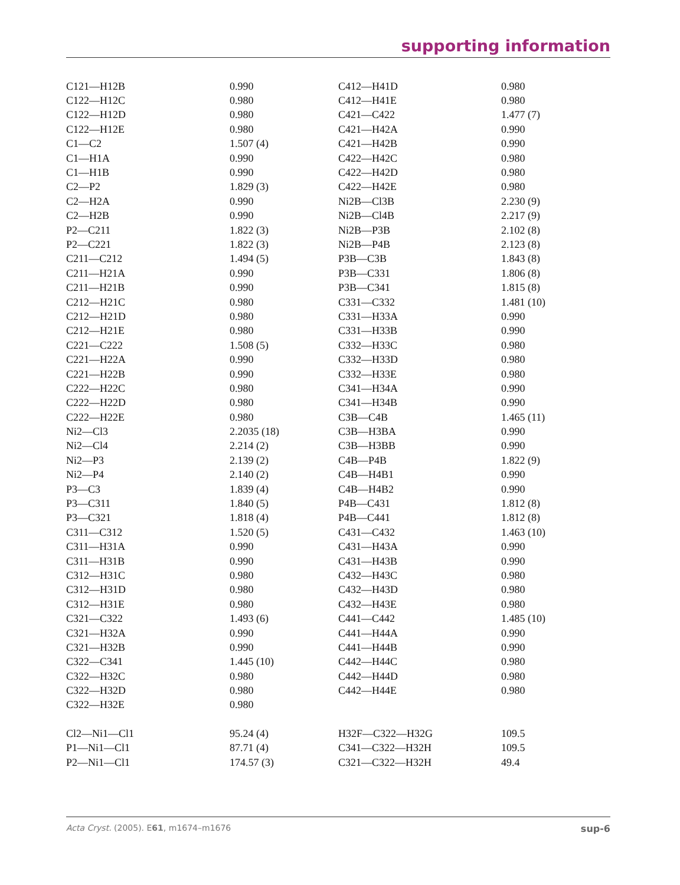supporting information
| C121—H12B | 0.990 | C412—H41D | 0.980 |
| C122—H12C | 0.980 | C412—H41E | 0.980 |
| C122—H12D | 0.980 | C421—C422 | 1.477 (7) |
| C122—H12E | 0.980 | C421—H42A | 0.990 |
| C1—C2 | 1.507 (4) | C421—H42B | 0.990 |
| C1—H1A | 0.990 | C422—H42C | 0.980 |
| C1—H1B | 0.990 | C422—H42D | 0.980 |
| C2—P2 | 1.829 (3) | C422—H42E | 0.980 |
| C2—H2A | 0.990 | Ni2B—Cl3B | 2.230 (9) |
| C2—H2B | 0.990 | Ni2B—Cl4B | 2.217 (9) |
| P2—C211 | 1.822 (3) | Ni2B—P3B | 2.102 (8) |
| P2—C221 | 1.822 (3) | Ni2B—P4B | 2.123 (8) |
| C211—C212 | 1.494 (5) | P3B—C3B | 1.843 (8) |
| C211—H21A | 0.990 | P3B—C331 | 1.806 (8) |
| C211—H21B | 0.990 | P3B—C341 | 1.815 (8) |
| C212—H21C | 0.980 | C331—C332 | 1.481 (10) |
| C212—H21D | 0.980 | C331—H33A | 0.990 |
| C212—H21E | 0.980 | C331—H33B | 0.990 |
| C221—C222 | 1.508 (5) | C332—H33C | 0.980 |
| C221—H22A | 0.990 | C332—H33D | 0.980 |
| C221—H22B | 0.990 | C332—H33E | 0.980 |
| C222—H22C | 0.980 | C341—H34A | 0.990 |
| C222—H22D | 0.980 | C341—H34B | 0.990 |
| C222—H22E | 0.980 | C3B—C4B | 1.465 (11) |
| Ni2—Cl3 | 2.2035 (18) | C3B—H3BA | 0.990 |
| Ni2—Cl4 | 2.214 (2) | C3B—H3BB | 0.990 |
| Ni2—P3 | 2.139 (2) | C4B—P4B | 1.822 (9) |
| Ni2—P4 | 2.140 (2) | C4B—H4B1 | 0.990 |
| P3—C3 | 1.839 (4) | C4B—H4B2 | 0.990 |
| P3—C311 | 1.840 (5) | P4B—C431 | 1.812 (8) |
| P3—C321 | 1.818 (4) | P4B—C441 | 1.812 (8) |
| C311—C312 | 1.520 (5) | C431—C432 | 1.463 (10) |
| C311—H31A | 0.990 | C431—H43A | 0.990 |
| C311—H31B | 0.990 | C431—H43B | 0.990 |
| C312—H31C | 0.980 | C432—H43C | 0.980 |
| C312—H31D | 0.980 | C432—H43D | 0.980 |
| C312—H31E | 0.980 | C432—H43E | 0.980 |
| C321—C322 | 1.493 (6) | C441—C442 | 1.485 (10) |
| C321—H32A | 0.990 | C441—H44A | 0.990 |
| C321—H32B | 0.990 | C441—H44B | 0.990 |
| C322—C341 | 1.445 (10) | C442—H44C | 0.980 |
| C322—H32C | 0.980 | C442—H44D | 0.980 |
| C322—H32D | 0.980 | C442—H44E | 0.980 |
| C322—H32E | 0.980 | | |
| Cl2—Ni1—Cl1 | 95.24 (4) | H32F—C322—H32G | 109.5 |
| P1—Ni1—Cl1 | 87.71 (4) | C341—C322—H32H | 109.5 |
| P2—Ni1—Cl1 | 174.57 (3) | C321—C322—H32H | 49.4 |
Acta Cryst. (2005). E61, m1674–m1676 sup-6